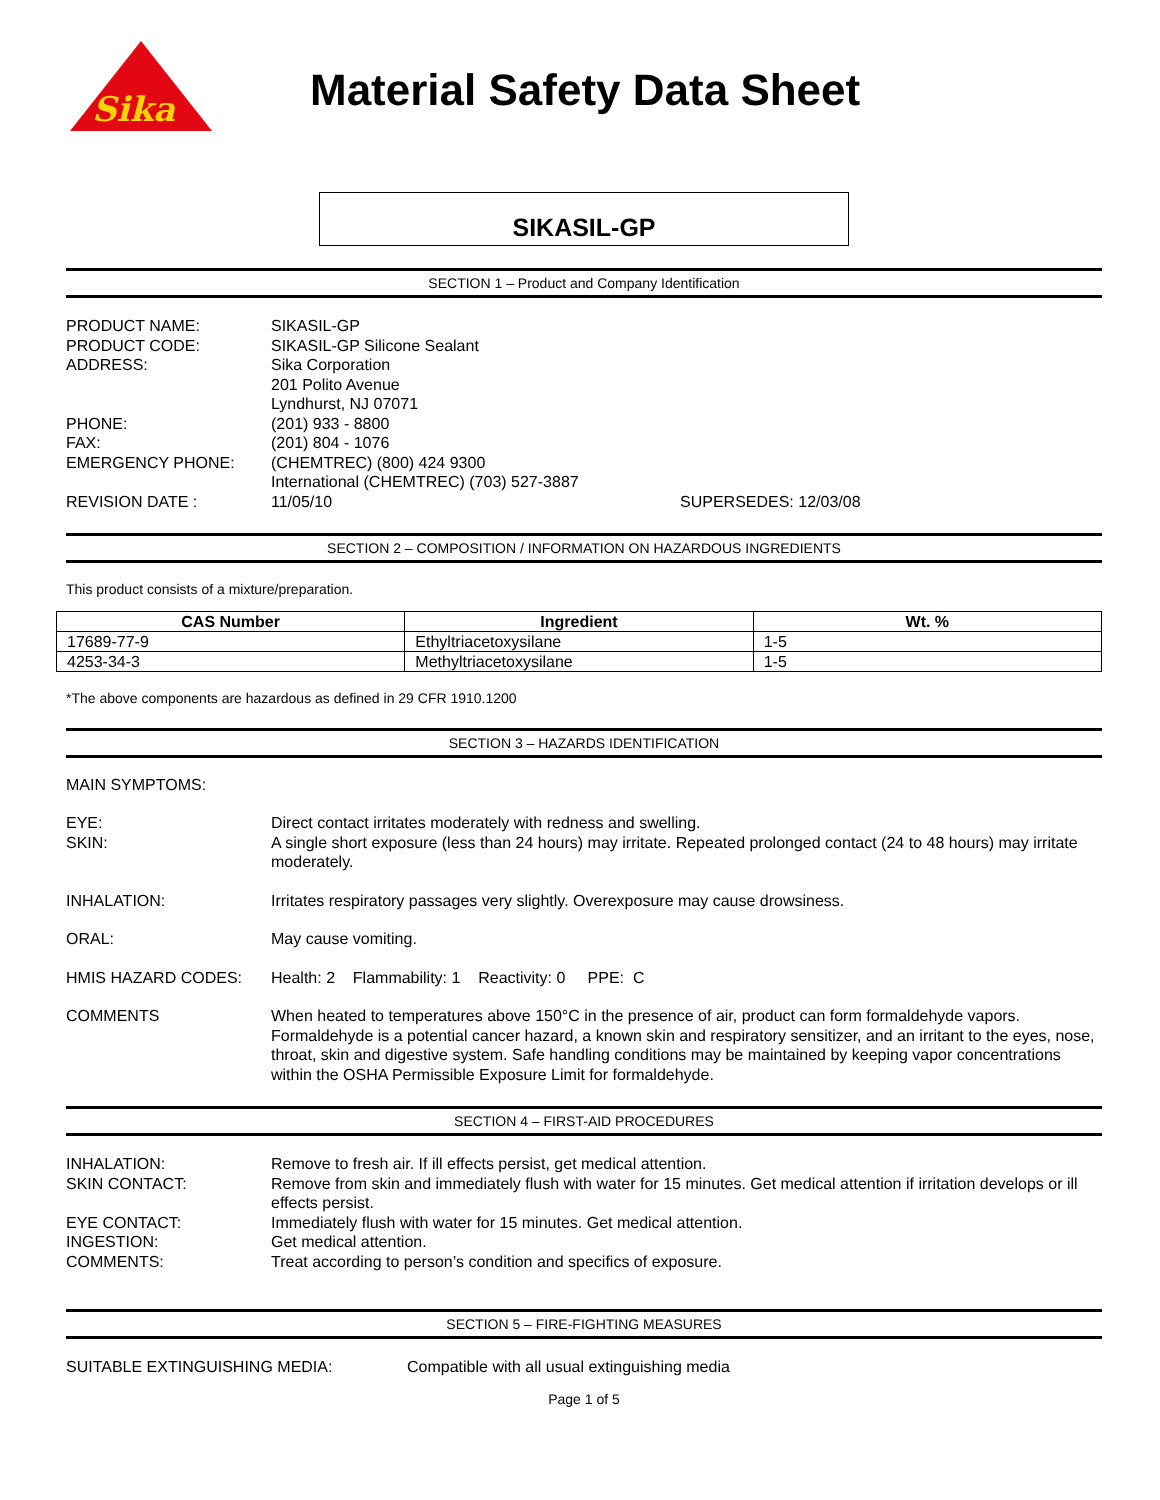Sika
Material Safety Data Sheet
SIKASIL-GP
SECTION 1 – Product and Company Identification
PRODUCT NAME: SIKASIL-GP
PRODUCT CODE: SIKASIL-GP Silicone Sealant
ADDRESS: Sika Corporation
201 Polito Avenue
Lyndhurst, NJ 07071
PHONE: (201) 933 - 8800
FAX: (201) 804 - 1076
EMERGENCY PHONE: (CHEMTREC) (800) 424 9300
International (CHEMTREC) (703) 527-3887
REVISION DATE : 11/05/10 SUPERSEDES: 12/03/08
SECTION 2 – COMPOSITION / INFORMATION ON HAZARDOUS INGREDIENTS
This product consists of a mixture/preparation.
| CAS Number | Ingredient | Wt. % |
| --- | --- | --- |
| 17689-77-9 | Ethyltriacetoxysilane | 1-5 |
| 4253-34-3 | Methyltriacetoxysilane | 1-5 |
*The above components are hazardous as defined in 29 CFR 1910.1200
SECTION 3 – HAZARDS IDENTIFICATION
MAIN SYMPTOMS:
EYE: Direct contact irritates moderately with redness and swelling.
SKIN: A single short exposure (less than 24 hours) may irritate. Repeated prolonged contact (24 to 48 hours) may irritate moderately.
INHALATION: Irritates respiratory passages very slightly. Overexposure may cause drowsiness.
ORAL: May cause vomiting.
HMIS HAZARD CODES: Health: 2 Flammability: 1 Reactivity: 0 PPE: C
COMMENTS When heated to temperatures above 150°C in the presence of air, product can form formaldehyde vapors. Formaldehyde is a potential cancer hazard, a known skin and respiratory sensitizer, and an irritant to the eyes, nose, throat, skin and digestive system. Safe handling conditions may be maintained by keeping vapor concentrations within the OSHA Permissible Exposure Limit for formaldehyde.
SECTION 4 – FIRST-AID PROCEDURES
INHALATION: Remove to fresh air. If ill effects persist, get medical attention.
SKIN CONTACT: Remove from skin and immediately flush with water for 15 minutes. Get medical attention if irritation develops or ill effects persist.
EYE CONTACT: Immediately flush with water for 15 minutes. Get medical attention.
INGESTION: Get medical attention.
COMMENTS: Treat according to person’s condition and specifics of exposure.
SECTION 5 – FIRE-FIGHTING MEASURES
SUITABLE EXTINGUISHING MEDIA: Compatible with all usual extinguishing media
Page 1 of 5